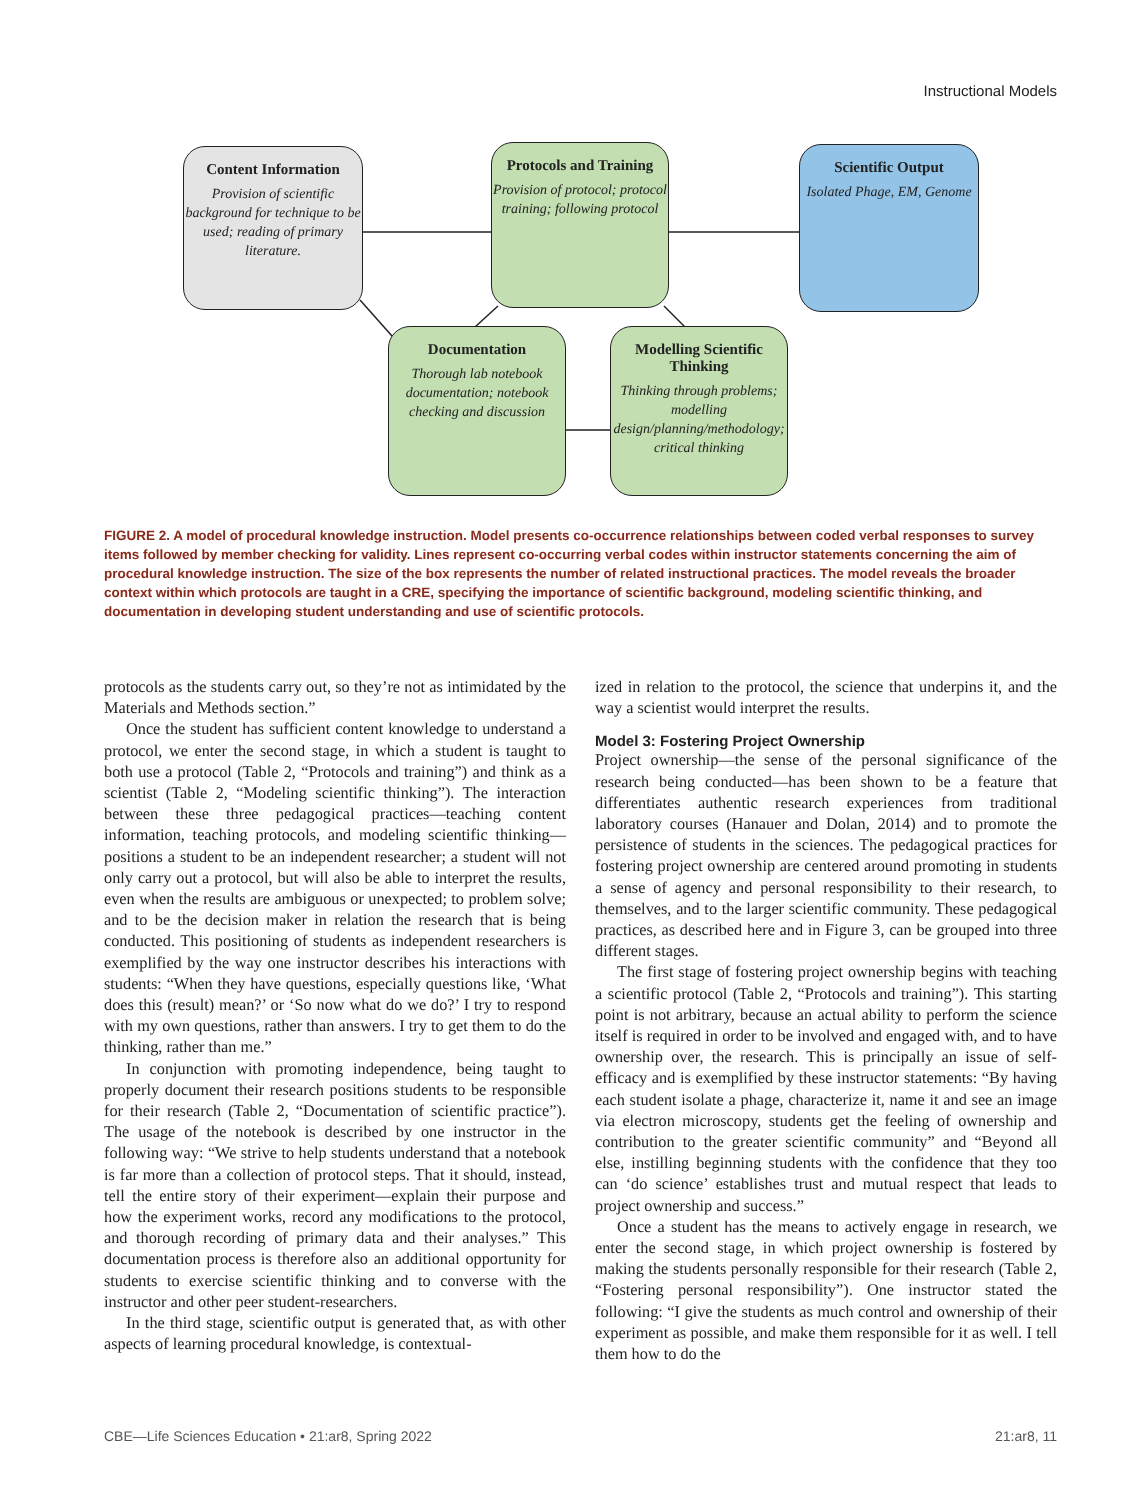Instructional Models
Content Information
Provision of scientific background for technique to be used; reading of primary literature.
Protocols and Training
Provision of protocol; protocol training; following protocol
Scientific Output
Isolated Phage, EM, Genome
Documentation
Thorough lab notebook documentation; notebook checking and discussion
Modelling Scientific Thinking
Thinking through problems; modelling design/planning/methodology; critical thinking
FIGURE 2. A model of procedural knowledge instruction. Model presents co-occurrence relationships between coded verbal responses to survey items followed by member checking for validity. Lines represent co-occurring verbal codes within instructor statements concerning the aim of procedural knowledge instruction. The size of the box represents the number of related instructional practices. The model reveals the broader context within which protocols are taught in a CRE, specifying the importance of scientific background, modeling scientific thinking, and documentation in developing student understanding and use of scientific protocols.
protocols as the students carry out, so they’re not as intimidated by the Materials and Methods section.”
Once the student has sufficient content knowledge to understand a protocol, we enter the second stage, in which a student is taught to both use a protocol (Table 2, “Protocols and training”) and think as a scientist (Table 2, “Modeling scientific thinking”). The interaction between these three pedagogical practices—teaching content information, teaching protocols, and modeling scientific thinking—positions a student to be an independent researcher; a student will not only carry out a protocol, but will also be able to interpret the results, even when the results are ambiguous or unexpected; to problem solve; and to be the decision maker in relation the research that is being conducted. This positioning of students as independent researchers is exemplified by the way one instructor describes his interactions with students: “When they have questions, especially questions like, ‘What does this (result) mean?’ or ‘So now what do we do?’ I try to respond with my own questions, rather than answers. I try to get them to do the thinking, rather than me.”
In conjunction with promoting independence, being taught to properly document their research positions students to be responsible for their research (Table 2, “Documentation of scientific practice”). The usage of the notebook is described by one instructor in the following way: “We strive to help students understand that a notebook is far more than a collection of protocol steps. That it should, instead, tell the entire story of their experiment—explain their purpose and how the experiment works, record any modifications to the protocol, and thorough recording of primary data and their analyses.” This documentation process is therefore also an additional opportunity for students to exercise scientific thinking and to converse with the instructor and other peer student-researchers.
In the third stage, scientific output is generated that, as with other aspects of learning procedural knowledge, is contextual-
ized in relation to the protocol, the science that underpins it, and the way a scientist would interpret the results.
Model 3: Fostering Project Ownership
Project ownership—the sense of the personal significance of the research being conducted—has been shown to be a feature that differentiates authentic research experiences from traditional laboratory courses (Hanauer and Dolan, 2014) and to promote the persistence of students in the sciences. The pedagogical practices for fostering project ownership are centered around promoting in students a sense of agency and personal responsibility to their research, to themselves, and to the larger scientific community. These pedagogical practices, as described here and in Figure 3, can be grouped into three different stages.
The first stage of fostering project ownership begins with teaching a scientific protocol (Table 2, “Protocols and training”). This starting point is not arbitrary, because an actual ability to perform the science itself is required in order to be involved and engaged with, and to have ownership over, the research. This is principally an issue of self-efficacy and is exemplified by these instructor statements: “By having each student isolate a phage, characterize it, name it and see an image via electron microscopy, students get the feeling of ownership and contribution to the greater scientific community” and “Beyond all else, instilling beginning students with the confidence that they too can ‘do science’ establishes trust and mutual respect that leads to project ownership and success.”
Once a student has the means to actively engage in research, we enter the second stage, in which project ownership is fostered by making the students personally responsible for their research (Table 2, “Fostering personal responsibility”). One instructor stated the following: “I give the students as much control and ownership of their experiment as possible, and make them responsible for it as well. I tell them how to do the
CBE—Life Sciences Education • 21:ar8, Spring 2022 21:ar8, 11